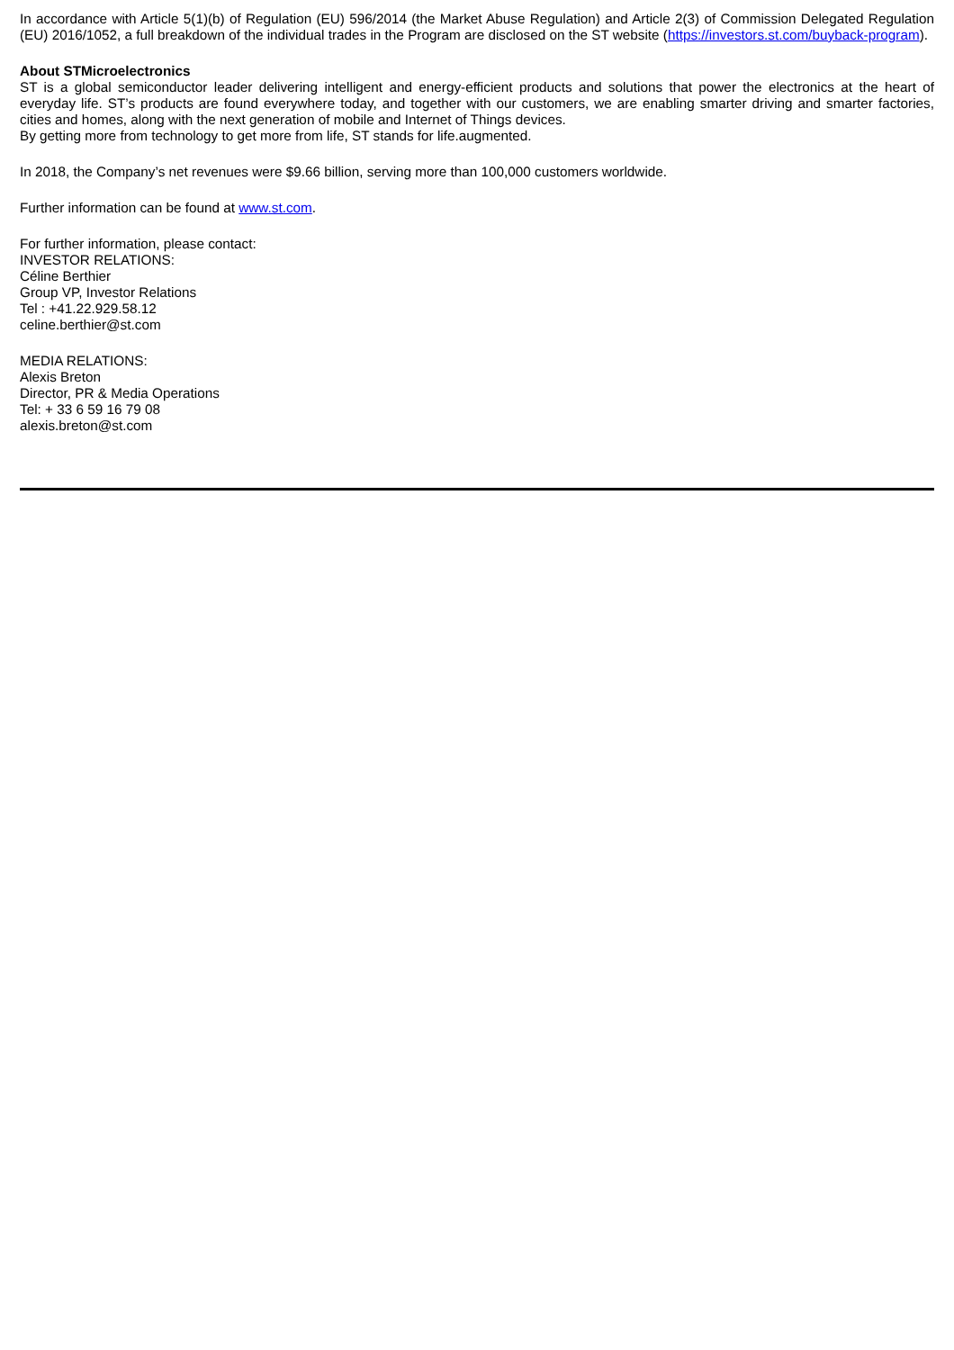In accordance with Article 5(1)(b) of Regulation (EU) 596/2014 (the Market Abuse Regulation) and Article 2(3) of Commission Delegated Regulation (EU) 2016/1052, a full breakdown of the individual trades in the Program are disclosed on the ST website (https://investors.st.com/buyback-program).
About STMicroelectronics
ST is a global semiconductor leader delivering intelligent and energy-efficient products and solutions that power the electronics at the heart of everyday life. ST’s products are found everywhere today, and together with our customers, we are enabling smarter driving and smarter factories, cities and homes, along with the next generation of mobile and Internet of Things devices.
By getting more from technology to get more from life, ST stands for life.augmented.
In 2018, the Company’s net revenues were $9.66 billion, serving more than 100,000 customers worldwide.
Further information can be found at www.st.com.
For further information, please contact:
INVESTOR RELATIONS:
Céline Berthier
Group VP, Investor Relations
Tel : +41.22.929.58.12
celine.berthier@st.com
MEDIA RELATIONS:
Alexis Breton
Director, PR & Media Operations
Tel: + 33 6 59 16 79 08
alexis.breton@st.com